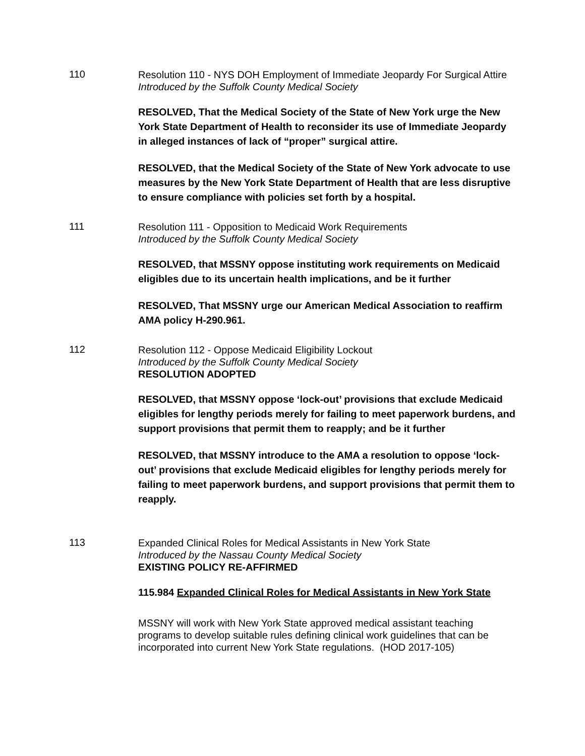110
Resolution 110 - NYS DOH Employment of Immediate Jeopardy For Surgical Attire
Introduced by the Suffolk County Medical Society
RESOLVED, That the Medical Society of the State of New York urge the New York State Department of Health to reconsider its use of Immediate Jeopardy in alleged instances of lack of “proper” surgical attire.
RESOLVED, that the Medical Society of the State of New York advocate to use measures by the New York State Department of Health that are less disruptive to ensure compliance with policies set forth by a hospital.
111
Resolution 111 - Opposition to Medicaid Work Requirements
Introduced by the Suffolk County Medical Society
RESOLVED, that MSSNY oppose instituting work requirements on Medicaid eligibles due to its uncertain health implications, and be it further
RESOLVED, That MSSNY urge our American Medical Association to reaffirm AMA policy H-290.961.
112
Resolution 112 - Oppose Medicaid Eligibility Lockout
Introduced by the Suffolk County Medical Society
RESOLUTION ADOPTED
RESOLVED, that MSSNY oppose ‘lock-out’ provisions that exclude Medicaid eligibles for lengthy periods merely for failing to meet paperwork burdens, and support provisions that permit them to reapply; and be it further
RESOLVED, that MSSNY introduce to the AMA a resolution to oppose ‘lock-out’ provisions that exclude Medicaid eligibles for lengthy periods merely for failing to meet paperwork burdens, and support provisions that permit them to reapply.
113
Expanded Clinical Roles for Medical Assistants in New York State
Introduced by the Nassau County Medical Society
EXISTING POLICY RE-AFFIRMED
115.984 Expanded Clinical Roles for Medical Assistants in New York State
MSSNY will work with New York State approved medical assistant teaching programs to develop suitable rules defining clinical work guidelines that can be incorporated into current New York State regulations. (HOD 2017-105)